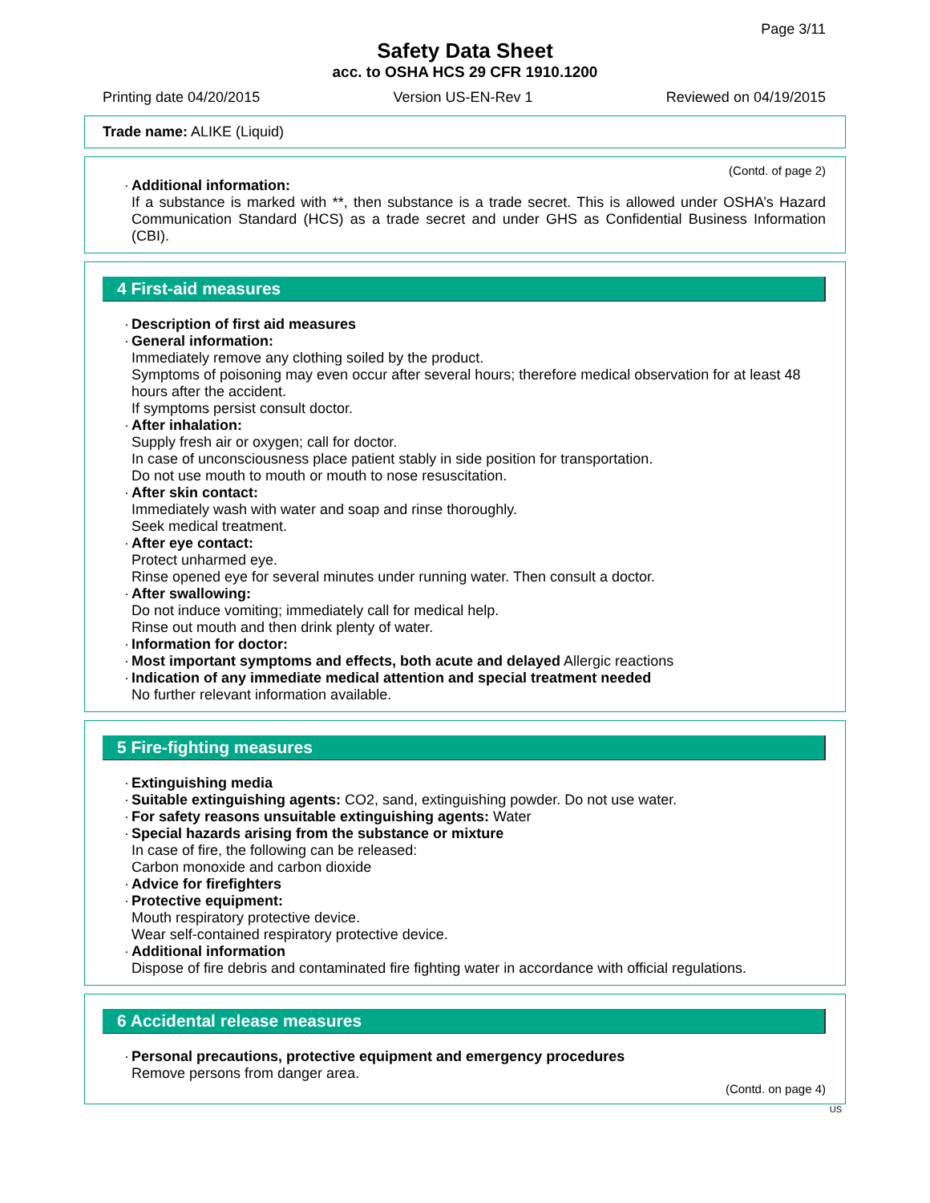Page 3/11
Safety Data Sheet
acc. to OSHA HCS 29 CFR 1910.1200
Printing date 04/20/2015 Version US-EN-Rev 1 Reviewed on 04/19/2015
Trade name: ALIKE (Liquid)
(Contd. of page 2)
· Additional information:
If a substance is marked with **, then substance is a trade secret. This is allowed under OSHA’s Hazard Communication Standard (HCS) as a trade secret and under GHS as Confidential Business Information (CBI).
4 First-aid measures
· Description of first aid measures
· General information:
Immediately remove any clothing soiled by the product.
Symptoms of poisoning may even occur after several hours; therefore medical observation for at least 48 hours after the accident.
If symptoms persist consult doctor.
· After inhalation:
Supply fresh air or oxygen; call for doctor.
In case of unconsciousness place patient stably in side position for transportation.
Do not use mouth to mouth or mouth to nose resuscitation.
· After skin contact:
Immediately wash with water and soap and rinse thoroughly.
Seek medical treatment.
· After eye contact:
Protect unharmed eye.
Rinse opened eye for several minutes under running water. Then consult a doctor.
· After swallowing:
Do not induce vomiting; immediately call for medical help.
Rinse out mouth and then drink plenty of water.
· Information for doctor:
· Most important symptoms and effects, both acute and delayed Allergic reactions
· Indication of any immediate medical attention and special treatment needed
No further relevant information available.
5 Fire-fighting measures
· Extinguishing media
· Suitable extinguishing agents: CO2, sand, extinguishing powder. Do not use water.
· For safety reasons unsuitable extinguishing agents: Water
· Special hazards arising from the substance or mixture
In case of fire, the following can be released:
Carbon monoxide and carbon dioxide
· Advice for firefighters
· Protective equipment:
Mouth respiratory protective device.
Wear self-contained respiratory protective device.
· Additional information
Dispose of fire debris and contaminated fire fighting water in accordance with official regulations.
6 Accidental release measures
· Personal precautions, protective equipment and emergency procedures
Remove persons from danger area.
(Contd. on page 4)
US